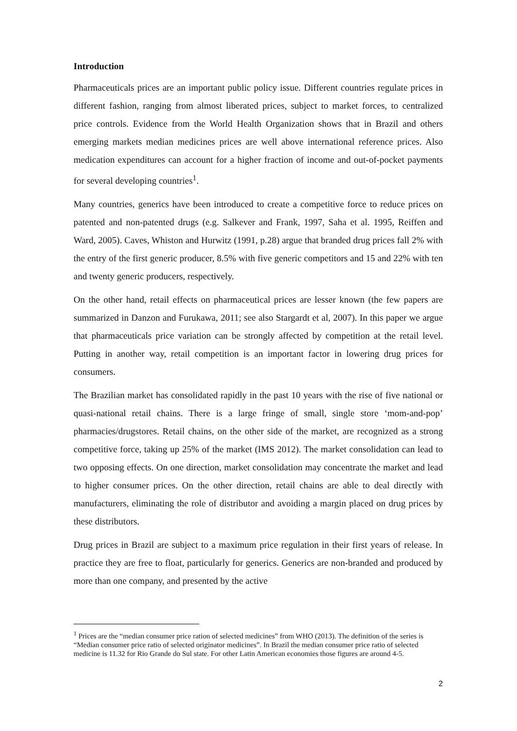Introduction
Pharmaceuticals prices are an important public policy issue. Different countries regulate prices in different fashion, ranging from almost liberated prices, subject to market forces, to centralized price controls. Evidence from the World Health Organization shows that in Brazil and others emerging markets median medicines prices are well above international reference prices. Also medication expenditures can account for a higher fraction of income and out-of-pocket payments for several developing countries<sup>1</sup>.
Many countries, generics have been introduced to create a competitive force to reduce prices on patented and non-patented drugs (e.g. Salkever and Frank, 1997, Saha et al. 1995, Reiffen and Ward, 2005). Caves, Whiston and Hurwitz (1991, p.28) argue that branded drug prices fall 2% with the entry of the first generic producer, 8.5% with five generic competitors and 15 and 22% with ten and twenty generic producers, respectively.
On the other hand, retail effects on pharmaceutical prices are lesser known (the few papers are summarized in Danzon and Furukawa, 2011; see also Stargardt et al, 2007). In this paper we argue that pharmaceuticals price variation can be strongly affected by competition at the retail level. Putting in another way, retail competition is an important factor in lowering drug prices for consumers.
The Brazilian market has consolidated rapidly in the past 10 years with the rise of five national or quasi-national retail chains. There is a large fringe of small, single store ‘mom-and-pop’ pharmacies/drugstores. Retail chains, on the other side of the market, are recognized as a strong competitive force, taking up 25% of the market (IMS 2012). The market consolidation can lead to two opposing effects. On one direction, market consolidation may concentrate the market and lead to higher consumer prices. On the other direction, retail chains are able to deal directly with manufacturers, eliminating the role of distributor and avoiding a margin placed on drug prices by these distributors.
Drug prices in Brazil are subject to a maximum price regulation in their first years of release. In practice they are free to float, particularly for generics. Generics are non-branded and produced by more than one company, and presented by the active
<sup>1</sup> Prices are the “median consumer price ration of selected medicines” from WHO (2013). The definition of the series is “Median consumer price ratio of selected originator medicines”. In Brazil the median consumer price ratio of selected medicine is 11.32 for Rio Grande do Sul state. For other Latin American economies those figures are around 4-5.
2